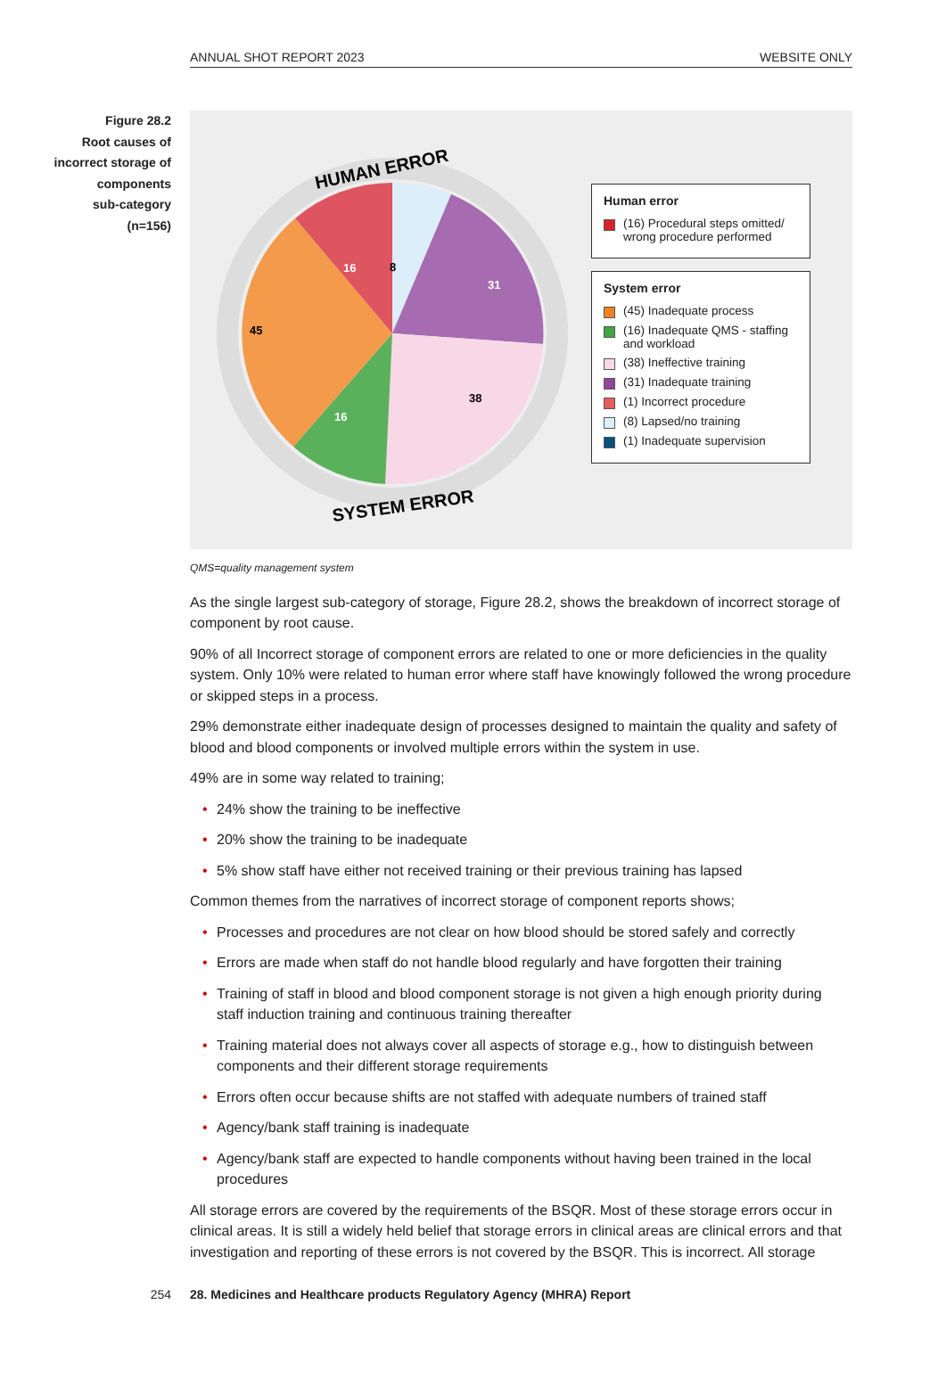ANNUAL SHOT REPORT 2023 WEBSITE ONLY
Figure 28.2
Root causes of
incorrect storage of
components
sub-category
(n=156)
8
31
38
16
45
16
HUMAN ERROR
SYSTEM ERROR
Human error
(16) Procedural steps omitted/ wrong procedure performed
System error
(45) Inadequate process
(16) Inadequate QMS - staffing and workload
(38) Ineffective training
(31) Inadequate training
(1) Incorrect procedure
(8) Lapsed/no training
(1) Inadequate supervision
QMS=quality management system
As the single largest sub-category of storage, Figure 28.2, shows the breakdown of incorrect storage of component by root cause.
90% of all Incorrect storage of component errors are related to one or more deficiencies in the quality system. Only 10% were related to human error where staff have knowingly followed the wrong procedure or skipped steps in a process.
29% demonstrate either inadequate design of processes designed to maintain the quality and safety of blood and blood components or involved multiple errors within the system in use.
49% are in some way related to training;
• 24% show the training to be ineffective
• 20% show the training to be inadequate
• 5% show staff have either not received training or their previous training has lapsed
Common themes from the narratives of incorrect storage of component reports shows;
• Processes and procedures are not clear on how blood should be stored safely and correctly
• Errors are made when staff do not handle blood regularly and have forgotten their training
• Training of staff in blood and blood component storage is not given a high enough priority during staff induction training and continuous training thereafter
• Training material does not always cover all aspects of storage e.g., how to distinguish between components and their different storage requirements
• Errors often occur because shifts are not staffed with adequate numbers of trained staff
• Agency/bank staff training is inadequate
• Agency/bank staff are expected to handle components without having been trained in the local procedures
All storage errors are covered by the requirements of the BSQR. Most of these storage errors occur in clinical areas. It is still a widely held belief that storage errors in clinical areas are clinical errors and that investigation and reporting of these errors is not covered by the BSQR. This is incorrect. All storage
254 28. Medicines and Healthcare products Regulatory Agency (MHRA) Report